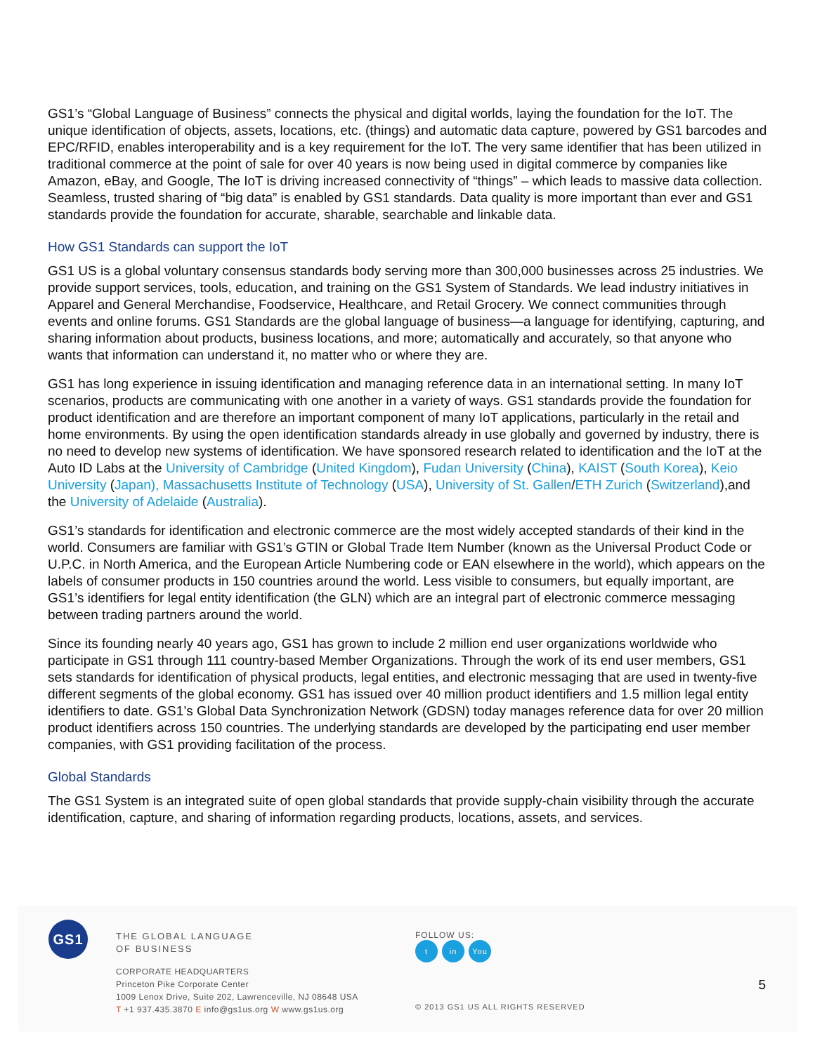GS1’s “Global Language of Business” connects the physical and digital worlds, laying the foundation for the IoT. The unique identification of objects, assets, locations, etc. (things) and automatic data capture, powered by GS1 barcodes and EPC/RFID, enables interoperability and is a key requirement for the IoT. The very same identifier that has been utilized in traditional commerce at the point of sale for over 40 years is now being used in digital commerce by companies like Amazon, eBay, and Google, The IoT is driving increased connectivity of “things” – which leads to massive data collection. Seamless, trusted sharing of “big data” is enabled by GS1 standards. Data quality is more important than ever and GS1 standards provide the foundation for accurate, sharable, searchable and linkable data.
How GS1 Standards can support the IoT
GS1 US is a global voluntary consensus standards body serving more than 300,000 businesses across 25 industries. We provide support services, tools, education, and training on the GS1 System of Standards. We lead industry initiatives in Apparel and General Merchandise, Foodservice, Healthcare, and Retail Grocery. We connect communities through events and online forums. GS1 Standards are the global language of business—a language for identifying, capturing, and sharing information about products, business locations, and more; automatically and accurately, so that anyone who wants that information can understand it, no matter who or where they are.
GS1 has long experience in issuing identification and managing reference data in an international setting. In many IoT scenarios, products are communicating with one another in a variety of ways. GS1 standards provide the foundation for product identification and are therefore an important component of many IoT applications, particularly in the retail and home environments. By using the open identification standards already in use globally and governed by industry, there is no need to develop new systems of identification. We have sponsored research related to identification and the IoT at the Auto ID Labs at the University of Cambridge (United Kingdom), Fudan University (China), KAIST (South Korea), Keio University (Japan), Massachusetts Institute of Technology (USA), University of St. Gallen/ETH Zurich (Switzerland),and the University of Adelaide (Australia).
GS1’s standards for identification and electronic commerce are the most widely accepted standards of their kind in the world. Consumers are familiar with GS1’s GTIN or Global Trade Item Number (known as the Universal Product Code or U.P.C. in North America, and the European Article Numbering code or EAN elsewhere in the world), which appears on the labels of consumer products in 150 countries around the world. Less visible to consumers, but equally important, are GS1’s identifiers for legal entity identification (the GLN) which are an integral part of electronic commerce messaging between trading partners around the world.
Since its founding nearly 40 years ago, GS1 has grown to include 2 million end user organizations worldwide who participate in GS1 through 111 country-based Member Organizations. Through the work of its end user members, GS1 sets standards for identification of physical products, legal entities, and electronic messaging that are used in twenty-five different segments of the global economy. GS1 has issued over 40 million product identifiers and 1.5 million legal entity identifiers to date. GS1’s Global Data Synchronization Network (GDSN) today manages reference data for over 20 million product identifiers across 150 countries. The underlying standards are developed by the participating end user member companies, with GS1 providing facilitation of the process.
Global Standards
The GS1 System is an integrated suite of open global standards that provide supply-chain visibility through the accurate identification, capture, and sharing of information regarding products, locations, assets, and services.
GS1
THE GLOBAL LANGUAGE
OF BUSINESS
CORPORATE HEADQUARTERS
Princeton Pike Corporate Center
1009 Lenox Drive, Suite 202, Lawrenceville, NJ 08648 USA
T +1 937.435.3870 E info@gs1us.org W www.gs1us.org
FOLLOW US:
tin You
© 2013 GS1 US ALL RIGHTS RESERVED
5